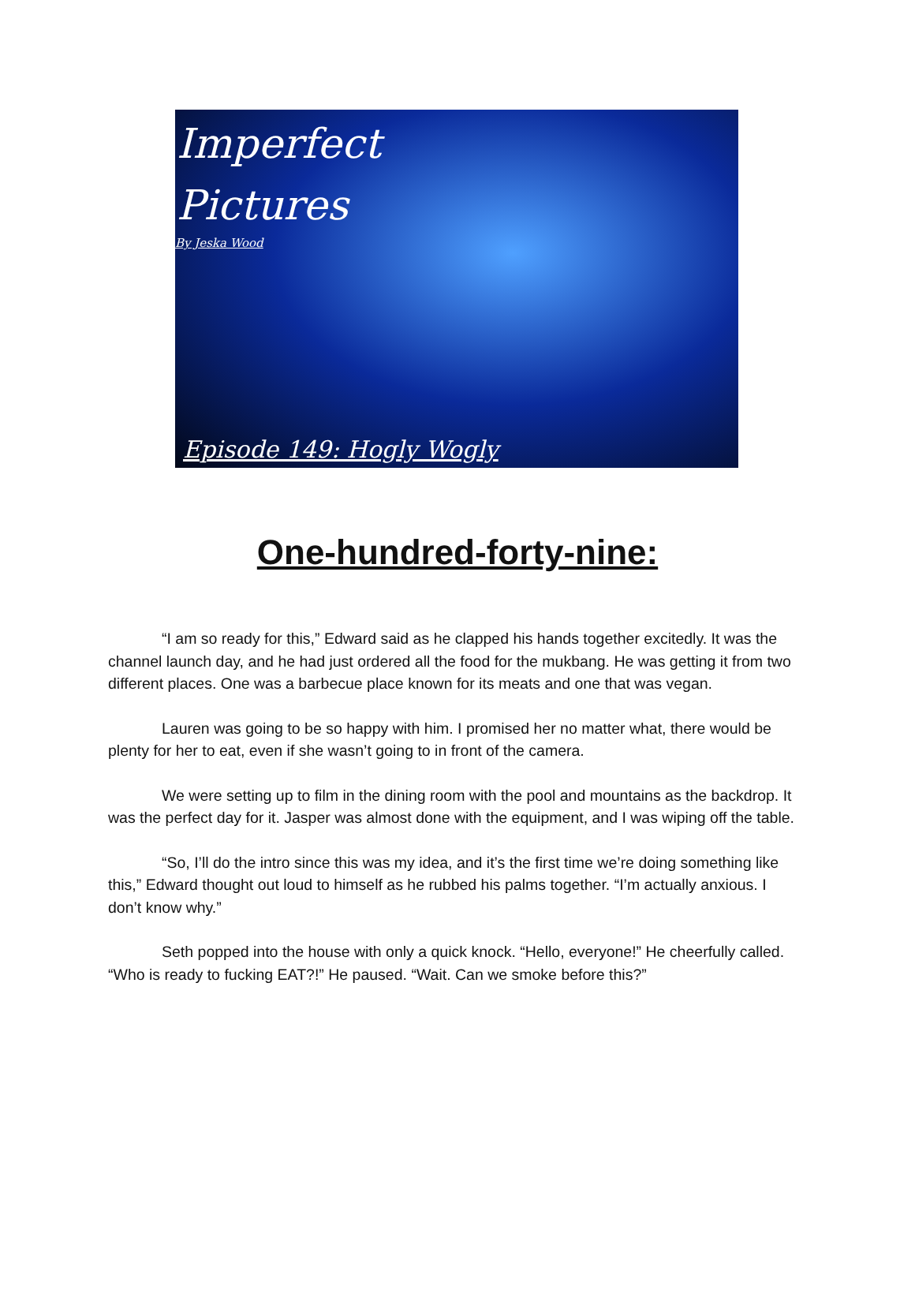Imperfect
Pictures
By Jeska Wood
Episode 149: Hogly Wogly
One-hundred-forty-nine:
“I am so ready for this,” Edward said as he clapped his hands together excitedly. It was the channel launch day, and he had just ordered all the food for the mukbang. He was getting it from two different places. One was a barbecue place known for its meats and one that was vegan.
Lauren was going to be so happy with him. I promised her no matter what, there would be plenty for her to eat, even if she wasn’t going to in front of the camera.
We were setting up to film in the dining room with the pool and mountains as the backdrop. It was the perfect day for it. Jasper was almost done with the equipment, and I was wiping off the table.
“So, I’ll do the intro since this was my idea, and it’s the first time we’re doing something like this,” Edward thought out loud to himself as he rubbed his palms together. “I’m actually anxious. I don’t know why.”
Seth popped into the house with only a quick knock. “Hello, everyone!” He cheerfully called. “Who is ready to fucking EAT?!” He paused. “Wait. Can we smoke before this?”